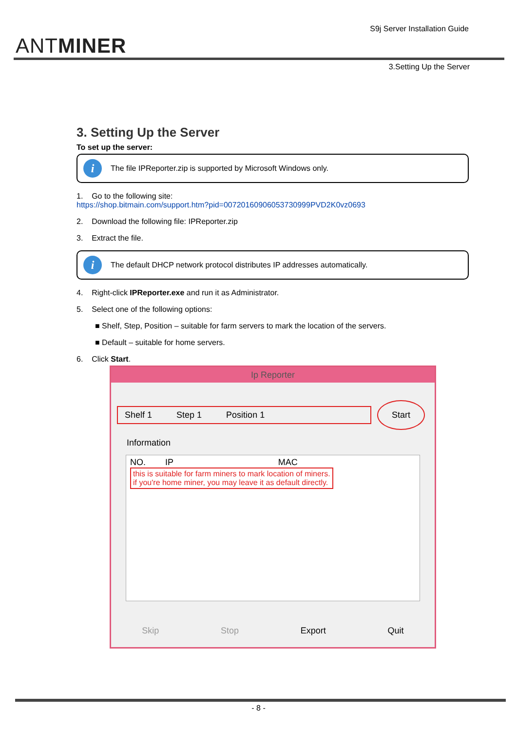ANTMINER
S9j Server Installation Guide
3.Setting Up the Server
3. Setting Up the Server
To set up the server:
i The file IPReporter.zip is supported by Microsoft Windows only.
1. Go to the following site:
https://shop.bitmain.com/support.htm?pid=00720160906053730999PVD2K0vz0693
2. Download the following file: IPReporter.zip
3. Extract the file.
i The default DHCP network protocol distributes IP addresses automatically.
4. Right-click IPReporter.exe and run it as Administrator.
5. Select one of the following options:
■ Shelf, Step, Position – suitable for farm servers to mark the location of the servers.
■ Default – suitable for home servers.
6. Click Start.
Ip Reporter
Shelf 1 Step 1 Position 1
Start
Information
NO. IP MAC
this is suitable for farm miners to mark location of miners.
if you're home miner, you may leave it as default directly.
Skip Stop Export Quit
- 8 -